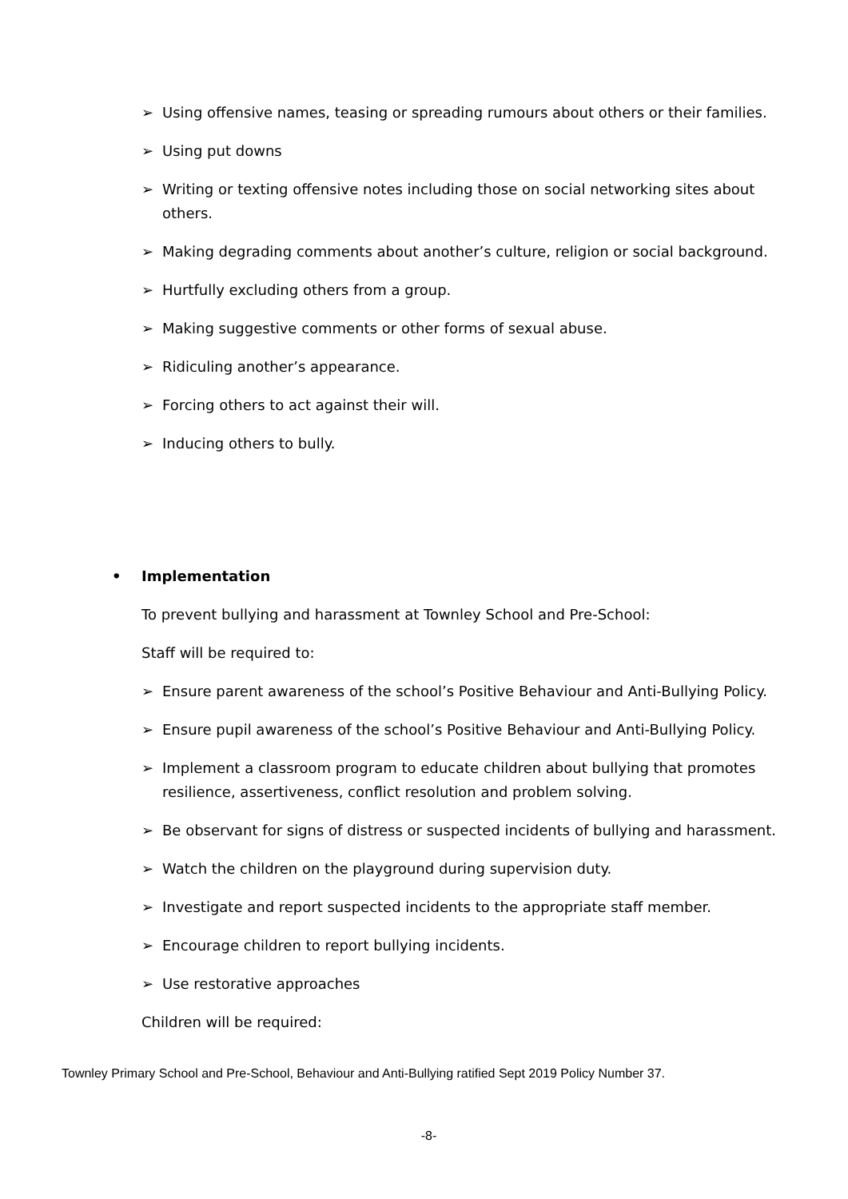➢ Using offensive names, teasing or spreading rumours about others or their families.
➢ Using put downs
➢ Writing or texting offensive notes including those on social networking sites about others.
➢ Making degrading comments about another’s culture, religion or social background.
➢ Hurtfully excluding others from a group.
➢ Making suggestive comments or other forms of sexual abuse.
➢ Ridiculing another’s appearance.
➢ Forcing others to act against their will.
➢ Inducing others to bully.
• Implementation
To prevent bullying and harassment at Townley School and Pre-School:
Staff will be required to:
➢ Ensure parent awareness of the school’s Positive Behaviour and Anti-Bullying Policy.
➢ Ensure pupil awareness of the school’s Positive Behaviour and Anti-Bullying Policy.
➢ Implement a classroom program to educate children about bullying that promotes resilience, assertiveness, conflict resolution and problem solving.
➢ Be observant for signs of distress or suspected incidents of bullying and harassment.
➢ Watch the children on the playground during supervision duty.
➢ Investigate and report suspected incidents to the appropriate staff member.
➢ Encourage children to report bullying incidents.
➢ Use restorative approaches
Children will be required:
Townley Primary School and Pre-School, Behaviour and Anti-Bullying ratified Sept 2019 Policy Number 37.
-8-